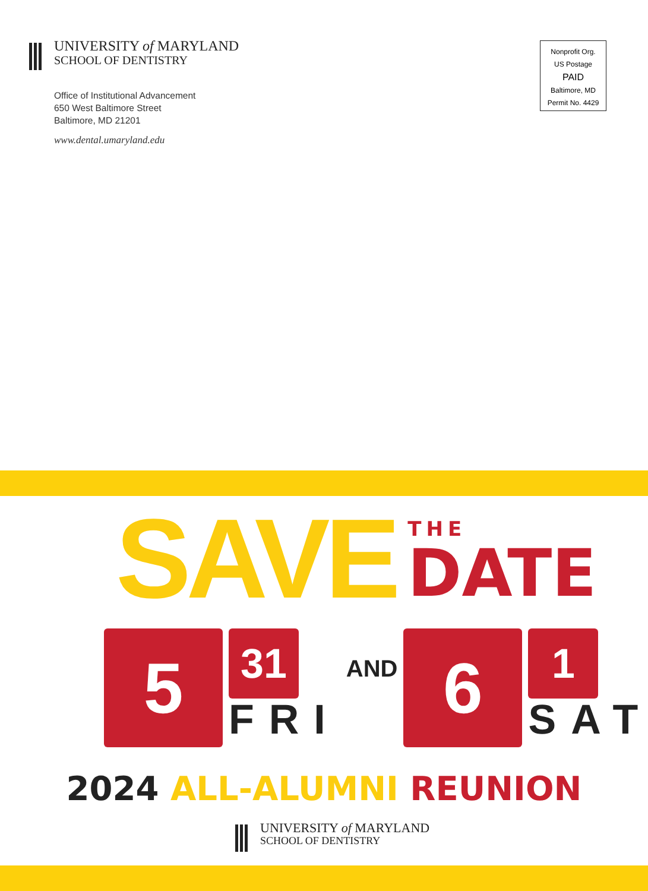UNIVERSITY of MARYLAND
SCHOOL OF DENTISTRY
Office of Institutional Advancement
650 West Baltimore Street
Baltimore, MD 21201
www.dental.umaryland.edu
Nonprofit Org.
US Postage
PAID
Baltimore, MD
Permit No. 4429
SAVE
THE
DATE
5
31
FRI
AND
6
1
SAT
2024 ALL-ALUMNI REUNION
UNIVERSITY of MARYLAND
SCHOOL OF DENTISTRY